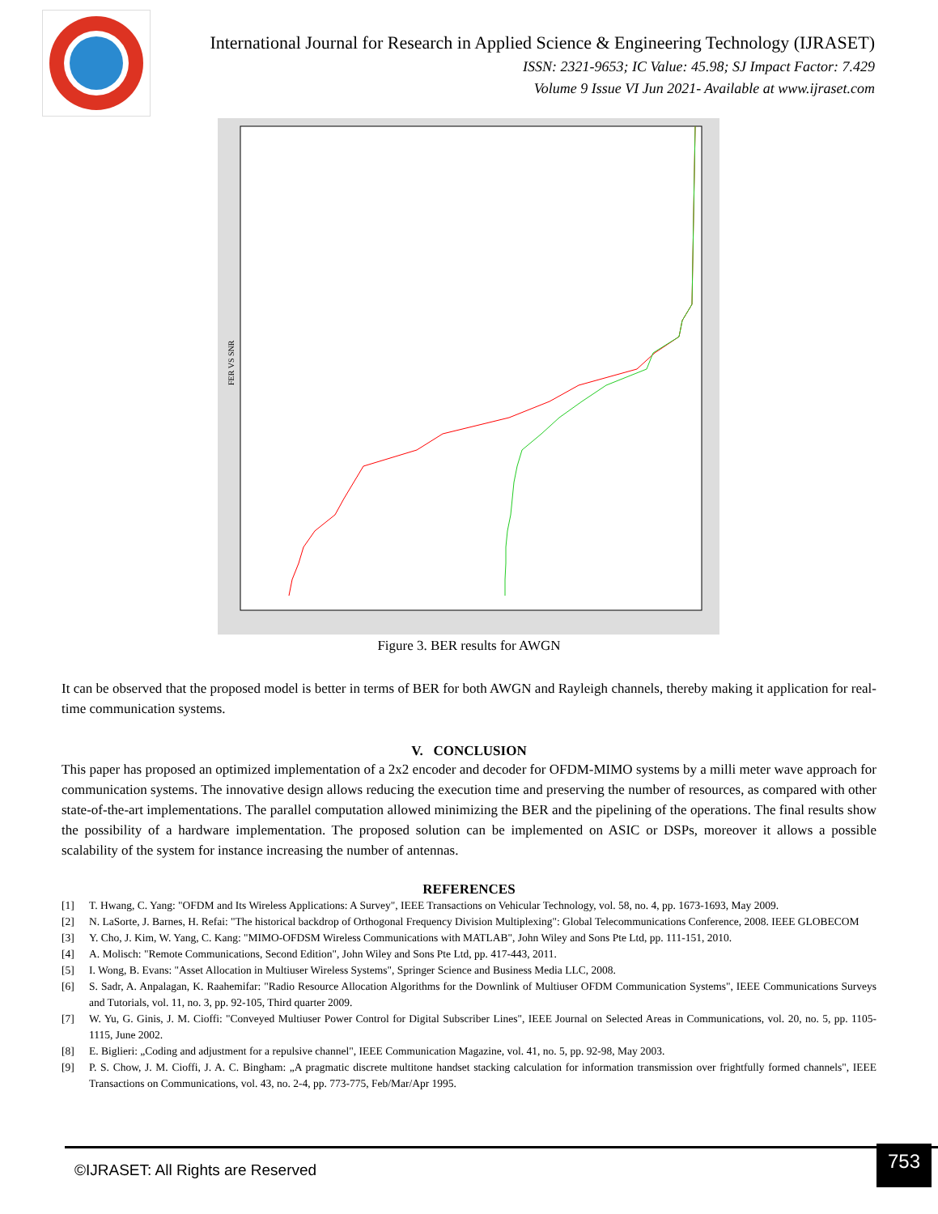International Journal for Research in Applied Science & Engineering Technology (IJRASET)
ISSN: 2321-9653; IC Value: 45.98; SJ Impact Factor: 7.429
Volume 9 Issue VI Jun 2021- Available at www.ijraset.com
FER VS SNR
Figure 3. BER results for AWGN
It can be observed that the proposed model is better in terms of BER for both AWGN and Rayleigh channels, thereby making it application for real-time communication systems.
V. CONCLUSION
This paper has proposed an optimized implementation of a 2x2 encoder and decoder for OFDM-MIMO systems by a milli meter wave approach for communication systems. The innovative design allows reducing the execution time and preserving the number of resources, as compared with other state-of-the-art implementations. The parallel computation allowed minimizing the BER and the pipelining of the operations. The final results show the possibility of a hardware implementation. The proposed solution can be implemented on ASIC or DSPs, moreover it allows a possible scalability of the system for instance increasing the number of antennas.
REFERENCES
[1] T. Hwang, C. Yang: "OFDM and Its Wireless Applications: A Survey", IEEE Transactions on Vehicular Technology, vol. 58, no. 4, pp. 1673-1693, May 2009.
[2] N. LaSorte, J. Barnes, H. Refai: "The historical backdrop of Orthogonal Frequency Division Multiplexing": Global Telecommunications Conference, 2008. IEEE GLOBECOM
[3] Y. Cho, J. Kim, W. Yang, C. Kang: "MIMO-OFDSM Wireless Communications with MATLAB", John Wiley and Sons Pte Ltd, pp. 111-151, 2010.
[4] A. Molisch: "Remote Communications, Second Edition", John Wiley and Sons Pte Ltd, pp. 417-443, 2011.
[5] I. Wong, B. Evans: "Asset Allocation in Multiuser Wireless Systems", Springer Science and Business Media LLC, 2008.
[6] S. Sadr, A. Anpalagan, K. Raahemifar: "Radio Resource Allocation Algorithms for the Downlink of Multiuser OFDM Communication Systems", IEEE Communications Surveys and Tutorials, vol. 11, no. 3, pp. 92-105, Third quarter 2009.
[7] W. Yu, G. Ginis, J. M. Cioffi: "Conveyed Multiuser Power Control for Digital Subscriber Lines", IEEE Journal on Selected Areas in Communications, vol. 20, no. 5, pp. 1105-1115, June 2002.
[8] E. Biglieri: „Coding and adjustment for a repulsive channel", IEEE Communication Magazine, vol. 41, no. 5, pp. 92-98, May 2003.
[9] P. S. Chow, J. M. Cioffi, J. A. C. Bingham: „A pragmatic discrete multitone handset stacking calculation for information transmission over frightfully formed channels", IEEE Transactions on Communications, vol. 43, no. 2-4, pp. 773-775, Feb/Mar/Apr 1995.
©IJRASET: All Rights are Reserved
753